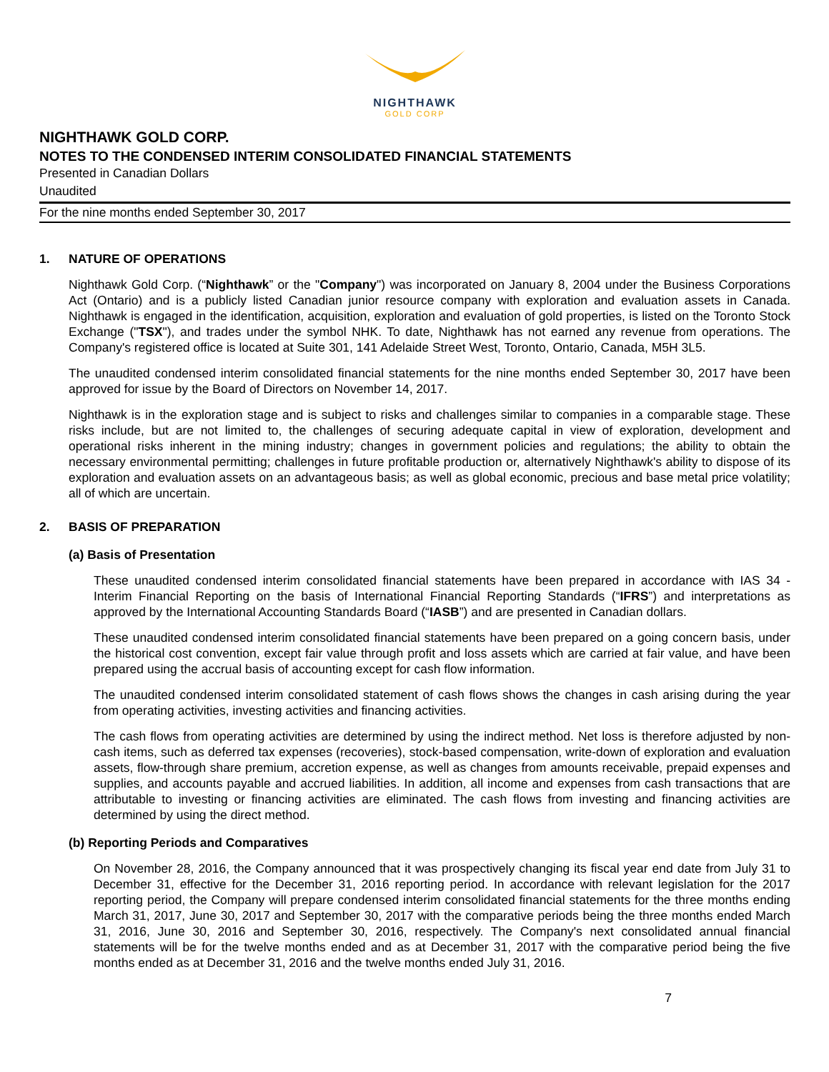NIGHTHAWK
GOLD CORP
NIGHTHAWK GOLD CORP.
NOTES TO THE CONDENSED INTERIM CONSOLIDATED FINANCIAL STATEMENTS
Presented in Canadian Dollars
Unaudited
For the nine months ended September 30, 2017
1. NATURE OF OPERATIONS
Nighthawk Gold Corp. (“Nighthawk” or the "Company") was incorporated on January 8, 2004 under the Business Corporations Act (Ontario) and is a publicly listed Canadian junior resource company with exploration and evaluation assets in Canada. Nighthawk is engaged in the identification, acquisition, exploration and evaluation of gold properties, is listed on the Toronto Stock Exchange ("TSX"), and trades under the symbol NHK. To date, Nighthawk has not earned any revenue from operations. The Company's registered office is located at Suite 301, 141 Adelaide Street West, Toronto, Ontario, Canada, M5H 3L5.
The unaudited condensed interim consolidated financial statements for the nine months ended September 30, 2017 have been approved for issue by the Board of Directors on November 14, 2017.
Nighthawk is in the exploration stage and is subject to risks and challenges similar to companies in a comparable stage. These risks include, but are not limited to, the challenges of securing adequate capital in view of exploration, development and operational risks inherent in the mining industry; changes in government policies and regulations; the ability to obtain the necessary environmental permitting; challenges in future profitable production or, alternatively Nighthawk's ability to dispose of its exploration and evaluation assets on an advantageous basis; as well as global economic, precious and base metal price volatility; all of which are uncertain.
2. BASIS OF PREPARATION
(a) Basis of Presentation
These unaudited condensed interim consolidated financial statements have been prepared in accordance with IAS 34 - Interim Financial Reporting on the basis of International Financial Reporting Standards (“IFRS”) and interpretations as approved by the International Accounting Standards Board (“IASB”) and are presented in Canadian dollars.
These unaudited condensed interim consolidated financial statements have been prepared on a going concern basis, under the historical cost convention, except fair value through profit and loss assets which are carried at fair value, and have been prepared using the accrual basis of accounting except for cash flow information.
The unaudited condensed interim consolidated statement of cash flows shows the changes in cash arising during the year from operating activities, investing activities and financing activities.
The cash flows from operating activities are determined by using the indirect method. Net loss is therefore adjusted by non-cash items, such as deferred tax expenses (recoveries), stock-based compensation, write-down of exploration and evaluation assets, flow-through share premium, accretion expense, as well as changes from amounts receivable, prepaid expenses and supplies, and accounts payable and accrued liabilities. In addition, all income and expenses from cash transactions that are attributable to investing or financing activities are eliminated. The cash flows from investing and financing activities are determined by using the direct method.
(b) Reporting Periods and Comparatives
On November 28, 2016, the Company announced that it was prospectively changing its fiscal year end date from July 31 to December 31, effective for the December 31, 2016 reporting period. In accordance with relevant legislation for the 2017 reporting period, the Company will prepare condensed interim consolidated financial statements for the three months ending March 31, 2017, June 30, 2017 and September 30, 2017 with the comparative periods being the three months ended March 31, 2016, June 30, 2016 and September 30, 2016, respectively. The Company's next consolidated annual financial statements will be for the twelve months ended and as at December 31, 2017 with the comparative period being the five months ended as at December 31, 2016 and the twelve months ended July 31, 2016.
7